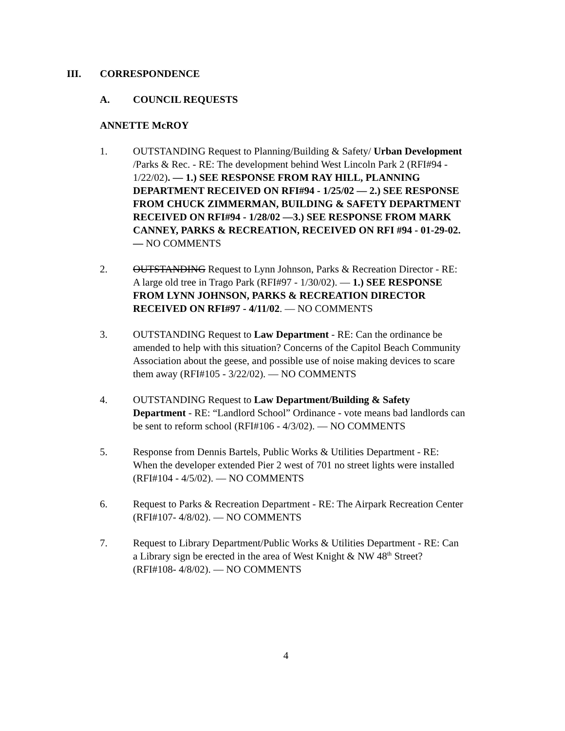III. CORRESPONDENCE
A. COUNCIL REQUESTS
ANNETTE McROY
1. OUTSTANDING Request to Planning/Building & Safety/ Urban Development /Parks & Rec. - RE: The development behind West Lincoln Park 2 (RFI#94 - 1/22/02). — 1.) SEE RESPONSE FROM RAY HILL, PLANNING DEPARTMENT RECEIVED ON RFI#94 - 1/25/02 — 2.) SEE RESPONSE FROM CHUCK ZIMMERMAN, BUILDING & SAFETY DEPARTMENT RECEIVED ON RFI#94 - 1/28/02 —3.) SEE RESPONSE FROM MARK CANNEY, PARKS & RECREATION, RECEIVED ON RFI #94 - 01-29-02. — NO COMMENTS
2. OUTSTANDING Request to Lynn Johnson, Parks & Recreation Director - RE: A large old tree in Trago Park (RFI#97 - 1/30/02). — 1.) SEE RESPONSE FROM LYNN JOHNSON, PARKS & RECREATION DIRECTOR RECEIVED ON RFI#97 - 4/11/02. — NO COMMENTS
3. OUTSTANDING Request to Law Department - RE: Can the ordinance be amended to help with this situation? Concerns of the Capitol Beach Community Association about the geese, and possible use of noise making devices to scare them away (RFI#105 - 3/22/02). — NO COMMENTS
4. OUTSTANDING Request to Law Department/Building & Safety Department - RE: “Landlord School” Ordinance - vote means bad landlords can be sent to reform school (RFI#106 - 4/3/02). — NO COMMENTS
5. Response from Dennis Bartels, Public Works & Utilities Department - RE: When the developer extended Pier 2 west of 701 no street lights were installed (RFI#104 - 4/5/02). — NO COMMENTS
6. Request to Parks & Recreation Department - RE: The Airpark Recreation Center (RFI#107- 4/8/02). — NO COMMENTS
7. Request to Library Department/Public Works & Utilities Department - RE: Can a Library sign be erected in the area of West Knight & NW 48<sup>th</sup> Street? (RFI#108- 4/8/02). — NO COMMENTS
4